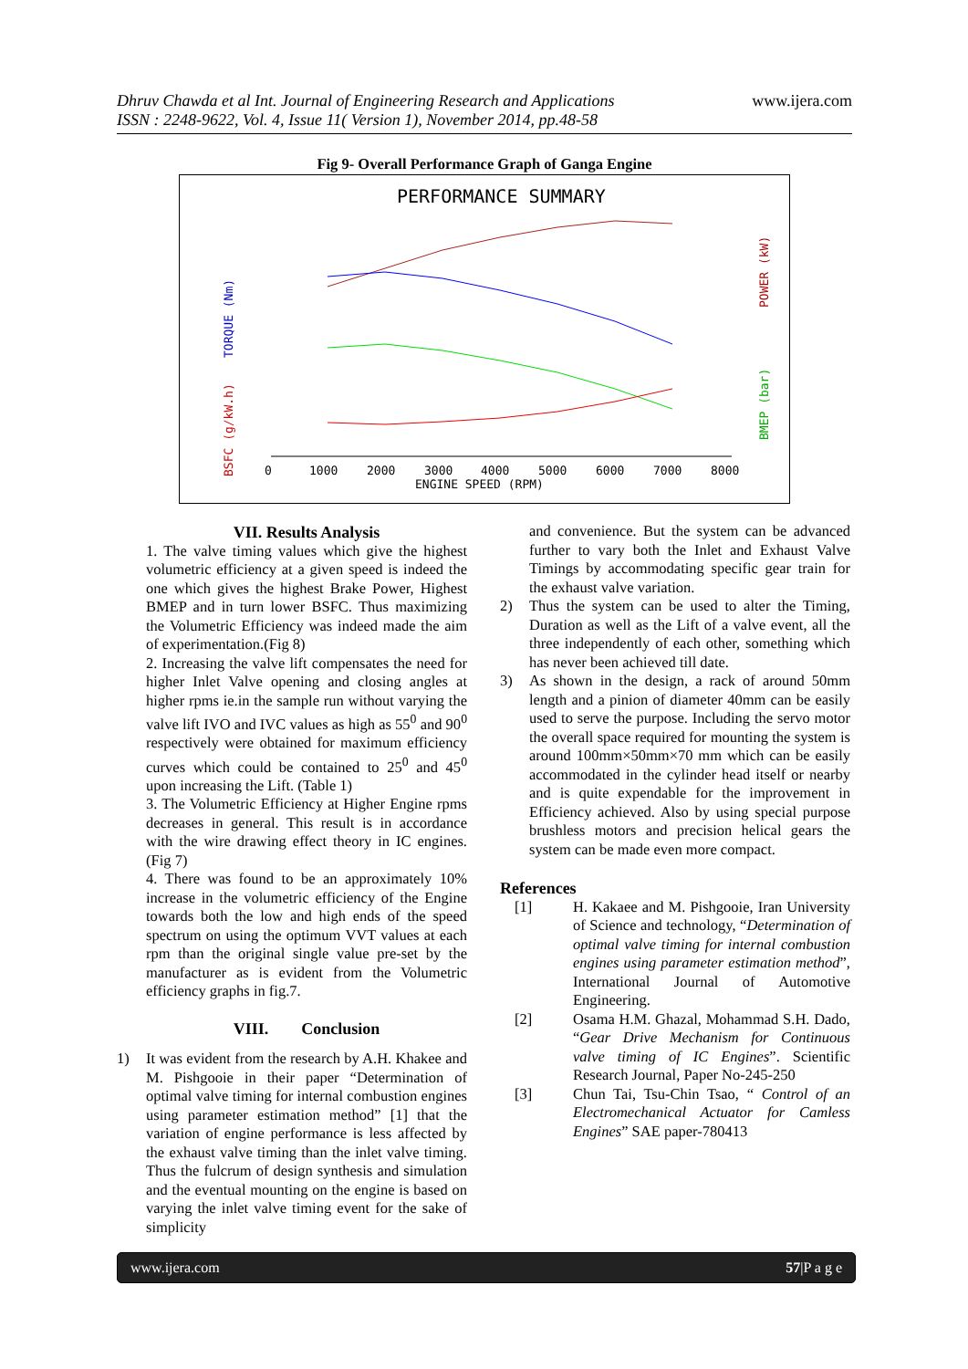Dhruv Chawda et al Int. Journal of Engineering Research and Applications
ISSN : 2248-9622, Vol. 4, Issue 11( Version 1), November 2014, pp.48-58
www.ijera.com
Fig 9- Overall Performance Graph of Ganga Engine
PERFORMANCE SUMMARY
0
1000
2000
3000
4000
5000
6000
7000
8000
ENGINE SPEED (RPM)
BSFC (g/kW.h)
TORQUE (Nm)
BMEP (bar)
POWER (kW)
VII. Results Analysis
1. The valve timing values which give the highest volumetric efficiency at a given speed is indeed the one which gives the highest Brake Power, Highest BMEP and in turn lower BSFC. Thus maximizing the Volumetric Efficiency was indeed made the aim of experimentation.(Fig 8)
2. Increasing the valve lift compensates the need for higher Inlet Valve opening and closing angles at higher rpms ie.in the sample run without varying the valve lift IVO and IVC values as high as 55<sup>0</sup> and 90<sup>0</sup> respectively were obtained for maximum efficiency curves which could be contained to 25<sup>0</sup> and 45<sup>0</sup> upon increasing the Lift. (Table 1)
3. The Volumetric Efficiency at Higher Engine rpms decreases in general. This result is in accordance with the wire drawing effect theory in IC engines. (Fig 7)
4. There was found to be an approximately 10% increase in the volumetric efficiency of the Engine towards both the low and high ends of the speed spectrum on using the optimum VVT values at each rpm than the original single value pre-set by the manufacturer as is evident from the Volumetric efficiency graphs in fig.7.
VIII. Conclusion
1) It was evident from the research by A.H. Khakee and M. Pishgooie in their paper “Determination of optimal valve timing for internal combustion engines using parameter estimation method” [1] that the variation of engine performance is less affected by the exhaust valve timing than the inlet valve timing. Thus the fulcrum of design synthesis and simulation and the eventual mounting on the engine is based on varying the inlet valve timing event for the sake of simplicity
and convenience. But the system can be advanced further to vary both the Inlet and Exhaust Valve Timings by accommodating specific gear train for the exhaust valve variation.
2) Thus the system can be used to alter the Timing, Duration as well as the Lift of a valve event, all the three independently of each other, something which has never been achieved till date.
3) As shown in the design, a rack of around 50mm length and a pinion of diameter 40mm can be easily used to serve the purpose. Including the servo motor the overall space required for mounting the system is around 100mm×50mm×70 mm which can be easily accommodated in the cylinder head itself or nearby and is quite expendable for the improvement in Efficiency achieved. Also by using special purpose brushless motors and precision helical gears the system can be made even more compact.
References
[1] H. Kakaee and M. Pishgooie, Iran University of Science and technology, “Determination of optimal valve timing for internal combustion engines using parameter estimation method”, International Journal of Automotive Engineering.
[2] Osama H.M. Ghazal, Mohammad S.H. Dado, “Gear Drive Mechanism for Continuous valve timing of IC Engines”. Scientific Research Journal, Paper No-245-250
[3] Chun Tai, Tsu-Chin Tsao, “ Control of an Electromechanical Actuator for Camless Engines” SAE paper-780413
www.ijera.com 57|P a g e